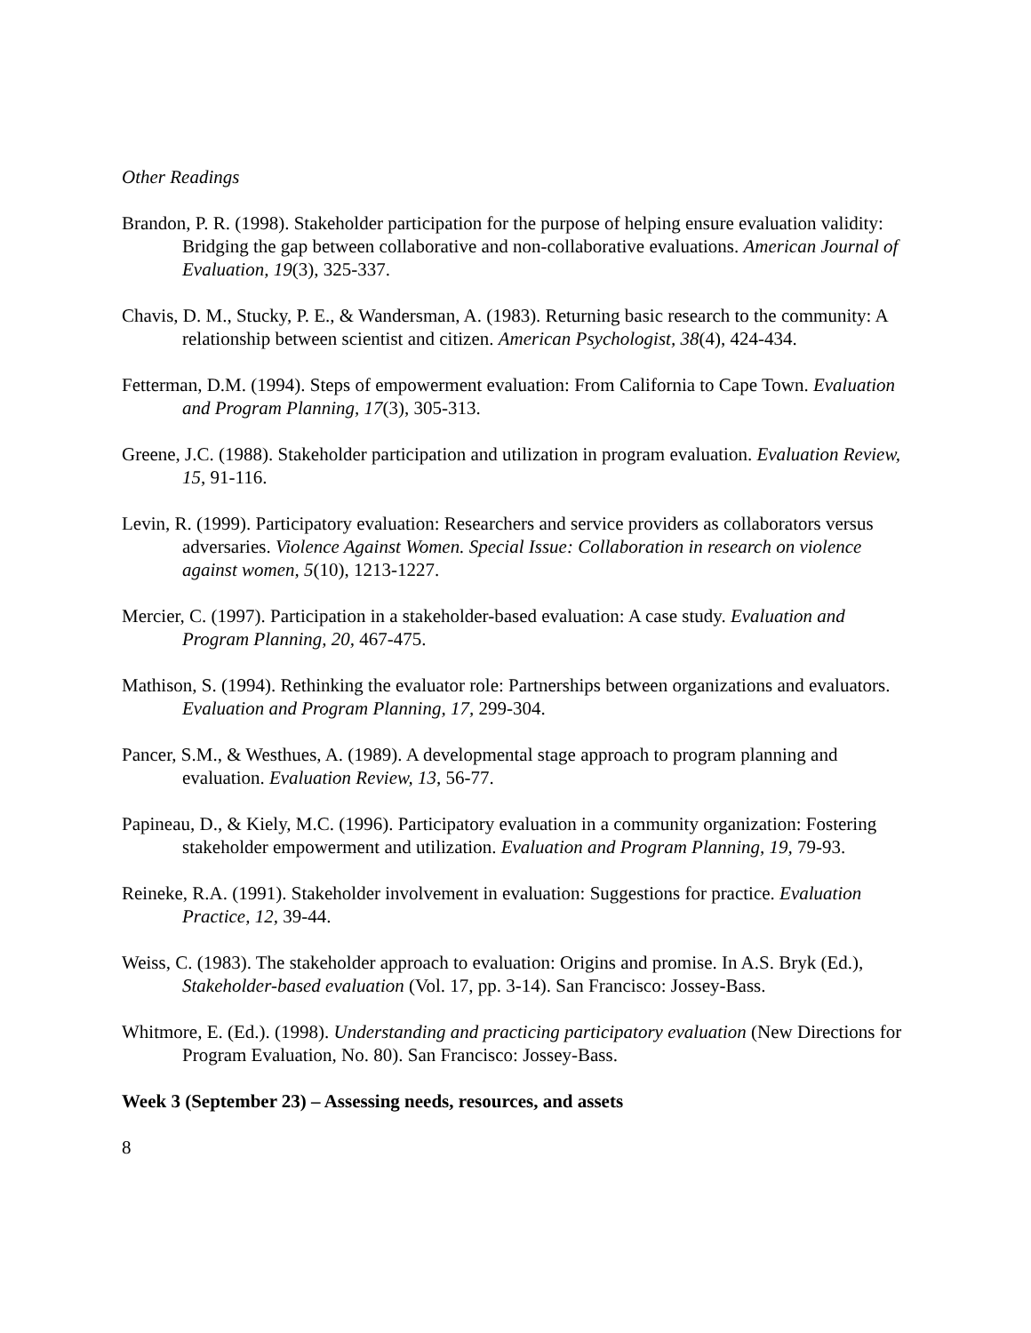Other Readings
Brandon, P. R. (1998). Stakeholder participation for the purpose of helping ensure evaluation validity: Bridging the gap between collaborative and non-collaborative evaluations. American Journal of Evaluation, 19(3), 325-337.
Chavis, D. M., Stucky, P. E., & Wandersman, A. (1983). Returning basic research to the community: A relationship between scientist and citizen. American Psychologist, 38(4), 424-434.
Fetterman, D.M. (1994). Steps of empowerment evaluation: From California to Cape Town. Evaluation and Program Planning, 17(3), 305-313.
Greene, J.C. (1988). Stakeholder participation and utilization in program evaluation. Evaluation Review, 15, 91-116.
Levin, R. (1999). Participatory evaluation: Researchers and service providers as collaborators versus adversaries. Violence Against Women. Special Issue: Collaboration in research on violence against women, 5(10), 1213-1227.
Mercier, C. (1997). Participation in a stakeholder-based evaluation: A case study. Evaluation and Program Planning, 20, 467-475.
Mathison, S. (1994). Rethinking the evaluator role: Partnerships between organizations and evaluators. Evaluation and Program Planning, 17, 299-304.
Pancer, S.M., & Westhues, A. (1989). A developmental stage approach to program planning and evaluation. Evaluation Review, 13, 56-77.
Papineau, D., & Kiely, M.C. (1996). Participatory evaluation in a community organization: Fostering stakeholder empowerment and utilization. Evaluation and Program Planning, 19, 79-93.
Reineke, R.A. (1991). Stakeholder involvement in evaluation: Suggestions for practice. Evaluation Practice, 12, 39-44.
Weiss, C. (1983). The stakeholder approach to evaluation: Origins and promise. In A.S. Bryk (Ed.), Stakeholder-based evaluation (Vol. 17, pp. 3-14). San Francisco: Jossey-Bass.
Whitmore, E. (Ed.). (1998). Understanding and practicing participatory evaluation (New Directions for Program Evaluation, No. 80). San Francisco: Jossey-Bass.
Week 3 (September 23) – Assessing needs, resources, and assets
8